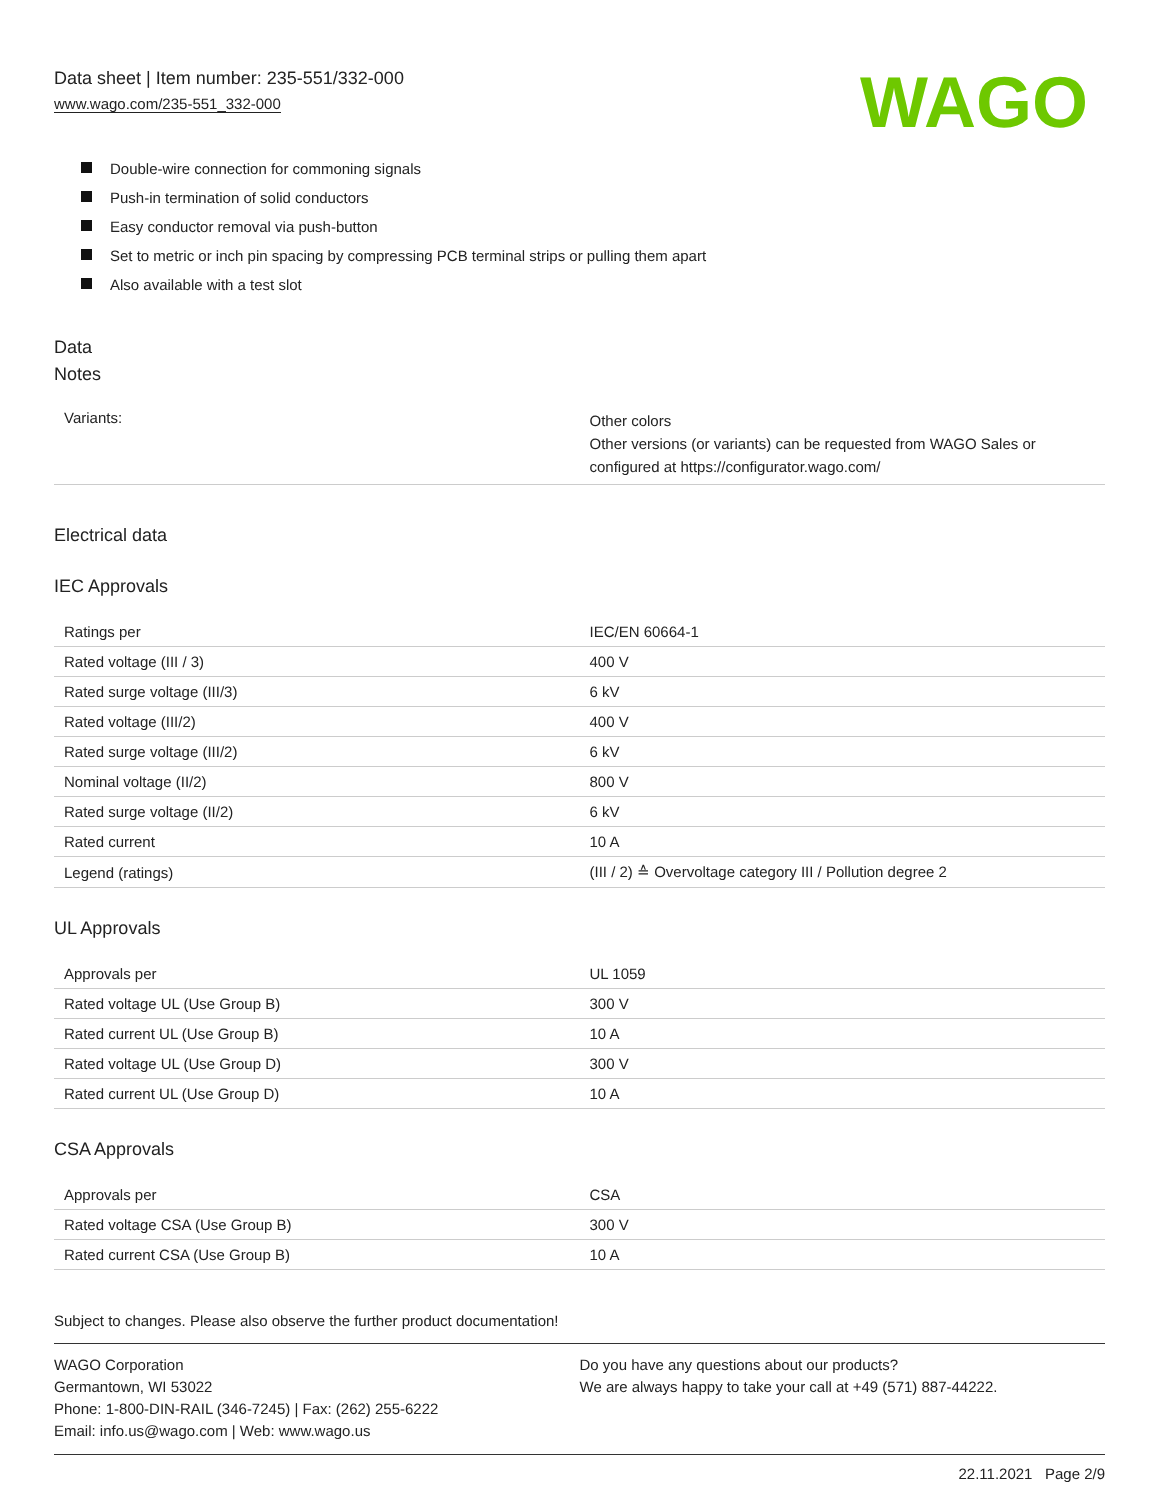Data sheet | Item number: 235-551/332-000
www.wago.com/235-551_332-000
WAGO
Double-wire connection for commoning signals
Push-in termination of solid conductors
Easy conductor removal via push-button
Set to metric or inch pin spacing by compressing PCB terminal strips or pulling them apart
Also available with a test slot
Data
Notes
| Variants: | Other colors Other versions (or variants) can be requested from WAGO Sales or configured at https://configurator.wago.com/ |
Electrical data
IEC Approvals
| Ratings per | IEC/EN 60664-1 |
| Rated voltage (III / 3) | 400 V |
| Rated surge voltage (III/3) | 6 kV |
| Rated voltage (III/2) | 400 V |
| Rated surge voltage (III/2) | 6 kV |
| Nominal voltage (II/2) | 800 V |
| Rated surge voltage (II/2) | 6 kV |
| Rated current | 10 A |
| Legend (ratings) | (III / 2) ≙ Overvoltage category III / Pollution degree 2 |
UL Approvals
| Approvals per | UL 1059 |
| Rated voltage UL (Use Group B) | 300 V |
| Rated current UL (Use Group B) | 10 A |
| Rated voltage UL (Use Group D) | 300 V |
| Rated current UL (Use Group D) | 10 A |
CSA Approvals
| Approvals per | CSA |
| Rated voltage CSA (Use Group B) | 300 V |
| Rated current CSA (Use Group B) | 10 A |
Subject to changes. Please also observe the further product documentation!
WAGO Corporation
Germantown, WI 53022
Phone: 1-800-DIN-RAIL (346-7245) | Fax: (262) 255-6222
Email: info.us@wago.com | Web: www.wago.us
Do you have any questions about our products?
We are always happy to take your call at +49 (571) 887-44222.
22.11.2021 Page 2/9